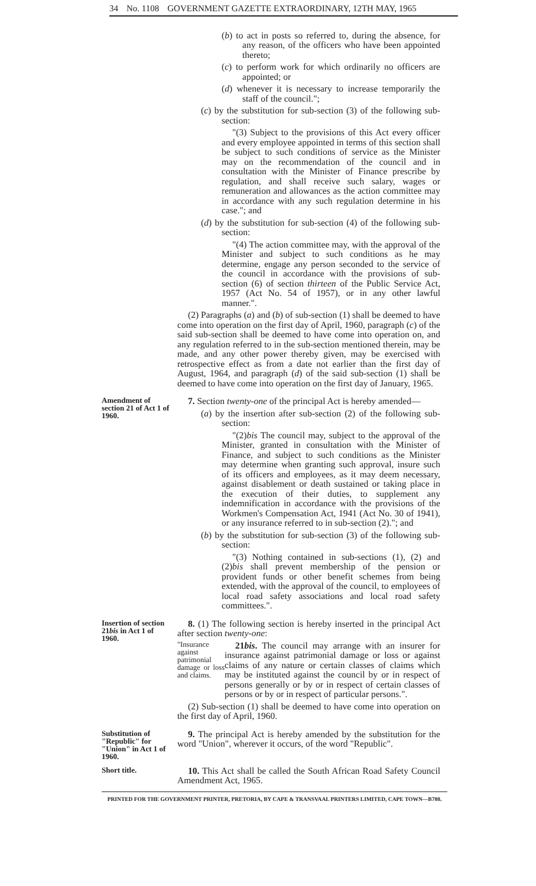34 No. 1108 GOVERNMENT GAZETTE EXTRAORDINARY, 12TH MAY, 1965
(b) to act in posts so referred to, during the absence, for any reason, of the officers who have been appointed thereto;
(c) to perform work for which ordinarily no officers are appointed; or
(d) whenever it is necessary to increase temporarily the staff of the council.";
(c) by the substitution for sub-section (3) of the following sub-section:
"(3) Subject to the provisions of this Act every officer and every employee appointed in terms of this section shall be subject to such conditions of service as the Minister may on the recommendation of the council and in consultation with the Minister of Finance prescribe by regulation, and shall receive such salary, wages or remuneration and allowances as the action committee may in accordance with any such regulation determine in his case."; and
(d) by the substitution for sub-section (4) of the following sub-section:
"(4) The action committee may, with the approval of the Minister and subject to such conditions as he may determine, engage any person seconded to the service of the council in accordance with the provisions of sub-section (6) of section thirteen of the Public Service Act, 1957 (Act No. 54 of 1957), or in any other lawful manner.".
(2) Paragraphs (a) and (b) of sub-section (1) shall be deemed to have come into operation on the first day of April, 1960, paragraph (c) of the said sub-section shall be deemed to have come into operation on, and any regulation referred to in the sub-section mentioned therein, may be made, and any other power thereby given, may be exercised with retrospective effect as from a date not earlier than the first day of August, 1964, and paragraph (d) of the said sub-section (1) shall be deemed to have come into operation on the first day of January, 1965.
Amendment of section 21 of Act 1 of 1960.
7. Section twenty-one of the principal Act is hereby amended—
(a) by the insertion after sub-section (2) of the following sub-section:
"(2)bis The council may, subject to the approval of the Minister, granted in consultation with the Minister of Finance, and subject to such conditions as the Minister may determine when granting such approval, insure such of its officers and employees, as it may deem necessary, against disablement or death sustained or taking place in the execution of their duties, to supplement any indemnification in accordance with the provisions of the Workmen's Compensation Act, 1941 (Act No. 30 of 1941), or any insurance referred to in sub-section (2)."; and
(b) by the substitution for sub-section (3) of the following sub-section:
"(3) Nothing contained in sub-sections (1), (2) and (2)bis shall prevent membership of the pension or provident funds or other benefit schemes from being extended, with the approval of the council, to employees of local road safety associations and local road safety committees.".
Insertion of section 21bis in Act 1 of 1960.
8. (1) The following section is hereby inserted in the principal Act after section twenty-one:
"Insurance against patrimonial damage or loss and claims.
21bis. The council may arrange with an insurer for insurance against patrimonial damage or loss or against claims of any nature or certain classes of claims which may be instituted against the council by or in respect of persons generally or by or in respect of certain classes of persons or by or in respect of particular persons.".
(2) Sub-section (1) shall be deemed to have come into operation on the first day of April, 1960.
Substitution of "Republic" for "Union" in Act 1 of 1960.
9. The principal Act is hereby amended by the substitution for the word "Union", wherever it occurs, of the word "Republic".
Short title.
10. This Act shall be called the South African Road Safety Council Amendment Act, 1965.
PRINTED FOR THE GOVERNMENT PRINTER, PRETORIA, BY CAPE & TRANSVAAL PRINTERS LIMITED, CAPE TOWN—B788.